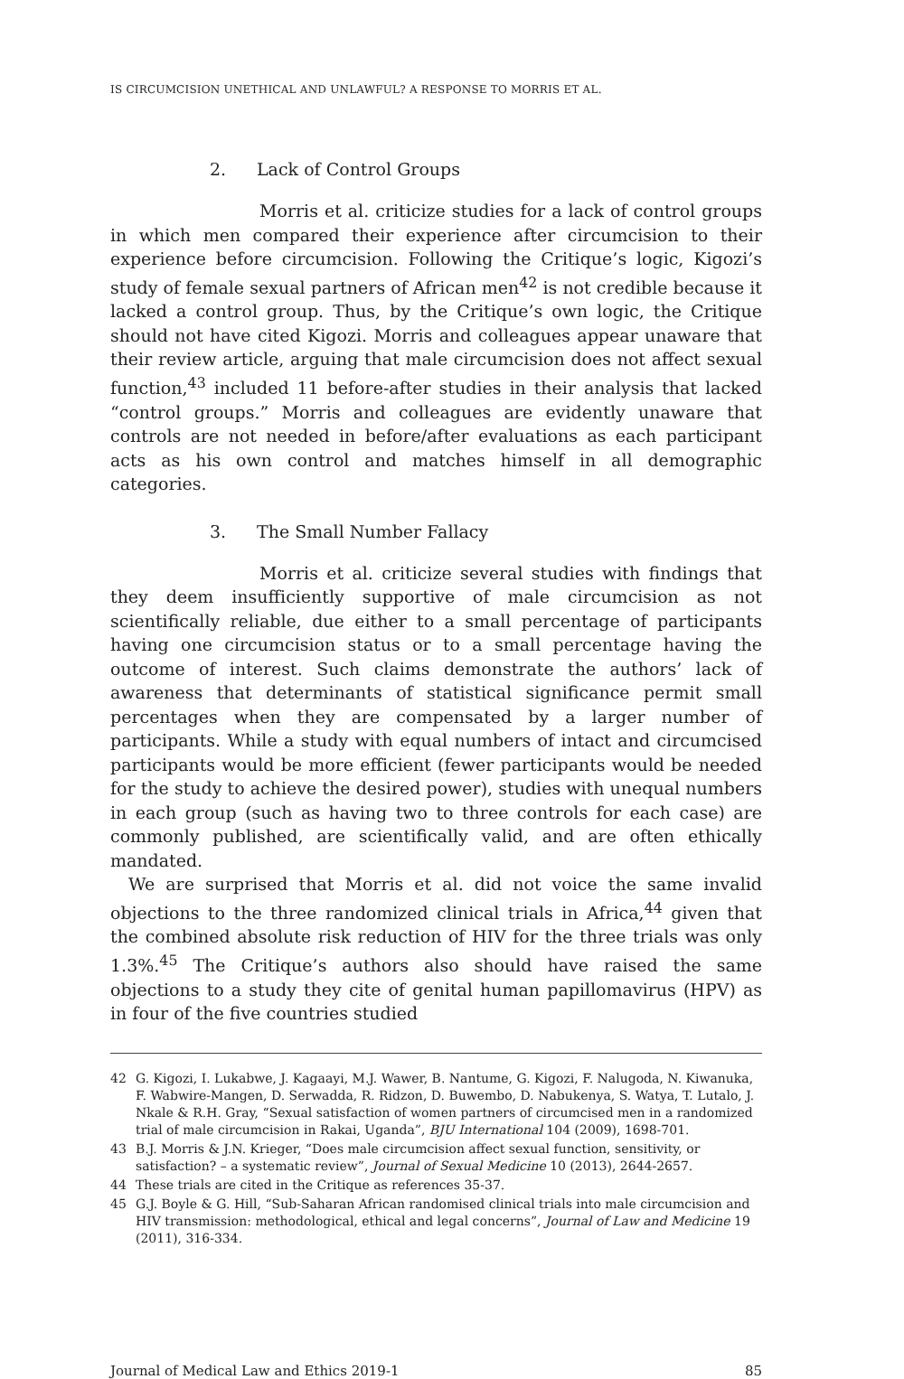IS CIRCUMCISION UNETHICAL AND UNLAWFUL? A RESPONSE TO MORRIS ET AL.
2. Lack of Control Groups
Morris et al. criticize studies for a lack of control groups in which men compared their experience after circumcision to their experience before circumcision. Following the Critique’s logic, Kigozi’s study of female sexual partners of African men<sup>42</sup> is not credible because it lacked a control group. Thus, by the Critique’s own logic, the Critique should not have cited Kigozi. Morris and colleagues appear unaware that their review article, arguing that male circumcision does not affect sexual function,<sup>43</sup> included 11 before-after studies in their analysis that lacked “control groups.” Morris and colleagues are evidently unaware that controls are not needed in before/after evaluations as each participant acts as his own control and matches himself in all demographic categories.
3. The Small Number Fallacy
Morris et al. criticize several studies with findings that they deem insufficiently supportive of male circumcision as not scientifically reliable, due either to a small percentage of participants having one circumcision status or to a small percentage having the outcome of interest. Such claims demonstrate the authors’ lack of awareness that determinants of statistical significance permit small percentages when they are compensated by a larger number of participants. While a study with equal numbers of intact and circumcised participants would be more efficient (fewer participants would be needed for the study to achieve the desired power), studies with unequal numbers in each group (such as having two to three controls for each case) are commonly published, are scientifically valid, and are often ethically mandated.
We are surprised that Morris et al. did not voice the same invalid objections to the three randomized clinical trials in Africa,<sup>44</sup> given that the combined absolute risk reduction of HIV for the three trials was only 1.3%.<sup>45</sup> The Critique’s authors also should have raised the same objections to a study they cite of genital human papillomavirus (HPV) as in four of the five countries studied
42 G. Kigozi, I. Lukabwe, J. Kagaayi, M.J. Wawer, B. Nantume, G. Kigozi, F. Nalugoda, N. Kiwanuka, F. Wabwire-Mangen, D. Serwadda, R. Ridzon, D. Buwembo, D. Nabukenya, S. Watya, T. Lutalo, J. Nkale & R.H. Gray, “Sexual satisfaction of women partners of circumcised men in a randomized trial of male circumcision in Rakai, Uganda”, BJU International 104 (2009), 1698-701.
43 B.J. Morris & J.N. Krieger, “Does male circumcision affect sexual function, sensitivity, or satisfaction? – a systematic review”, Journal of Sexual Medicine 10 (2013), 2644-2657.
44 These trials are cited in the Critique as references 35-37.
45 G.J. Boyle & G. Hill, “Sub-Saharan African randomised clinical trials into male circumcision and HIV transmission: methodological, ethical and legal concerns”, Journal of Law and Medicine 19 (2011), 316-334.
Journal of Medical Law and Ethics 2019-1 85